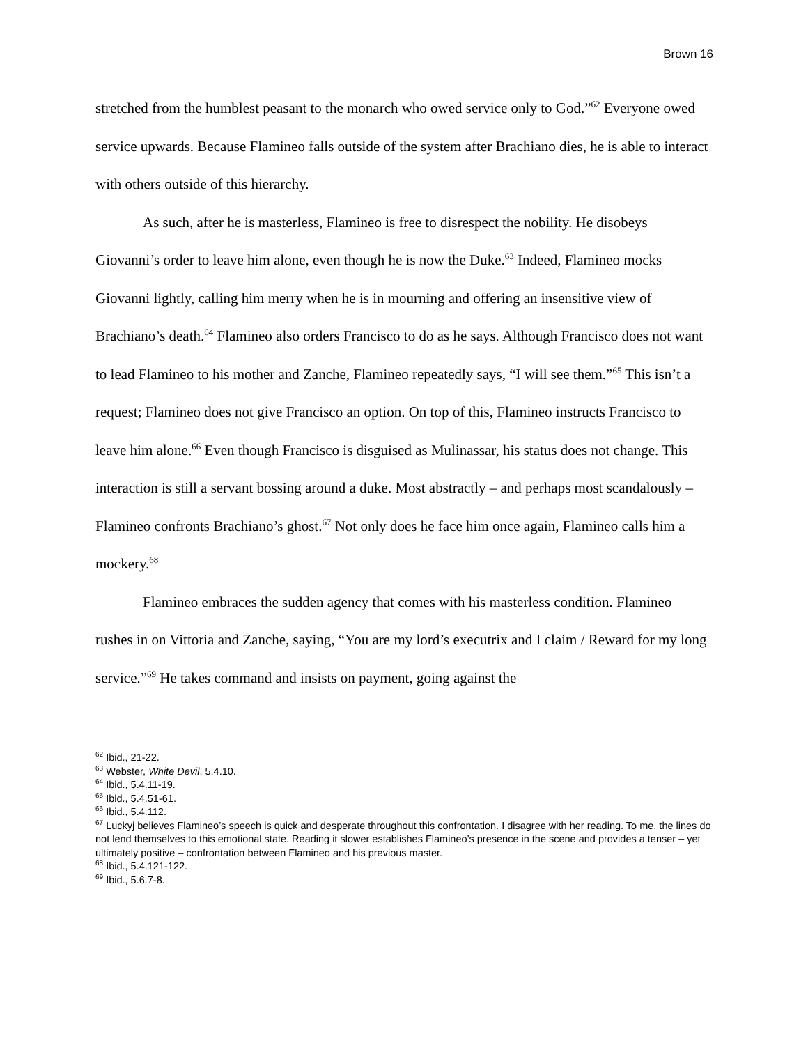Brown 16
stretched from the humblest peasant to the monarch who owed service only to God.”<sup>62</sup> Everyone owed service upwards. Because Flamineo falls outside of the system after Brachiano dies, he is able to interact with others outside of this hierarchy.
As such, after he is masterless, Flamineo is free to disrespect the nobility. He disobeys Giovanni’s order to leave him alone, even though he is now the Duke.<sup>63</sup> Indeed, Flamineo mocks Giovanni lightly, calling him merry when he is in mourning and offering an insensitive view of Brachiano’s death.<sup>64</sup> Flamineo also orders Francisco to do as he says. Although Francisco does not want to lead Flamineo to his mother and Zanche, Flamineo repeatedly says, “I will see them.”<sup>65</sup> This isn’t a request; Flamineo does not give Francisco an option. On top of this, Flamineo instructs Francisco to leave him alone.<sup>66</sup> Even though Francisco is disguised as Mulinassar, his status does not change. This interaction is still a servant bossing around a duke. Most abstractly – and perhaps most scandalously – Flamineo confronts Brachiano’s ghost.<sup>67</sup> Not only does he face him once again, Flamineo calls him a mockery.<sup>68</sup>
Flamineo embraces the sudden agency that comes with his masterless condition. Flamineo rushes in on Vittoria and Zanche, saying, “You are my lord’s executrix and I claim / Reward for my long service.”<sup>69</sup> He takes command and insists on payment, going against the
<sup>62</sup> Ibid., 21-22.
<sup>63</sup> Webster, White Devil, 5.4.10.
<sup>64</sup> Ibid., 5.4.11-19.
<sup>65</sup> Ibid., 5.4.51-61.
<sup>66</sup> Ibid., 5.4.112.
<sup>67</sup> Luckyj believes Flamineo’s speech is quick and desperate throughout this confrontation. I disagree with her reading. To me, the lines do not lend themselves to this emotional state. Reading it slower establishes Flamineo’s presence in the scene and provides a tenser – yet ultimately positive – confrontation between Flamineo and his previous master.
<sup>68</sup> Ibid., 5.4.121-122.
<sup>69</sup> Ibid., 5.6.7-8.